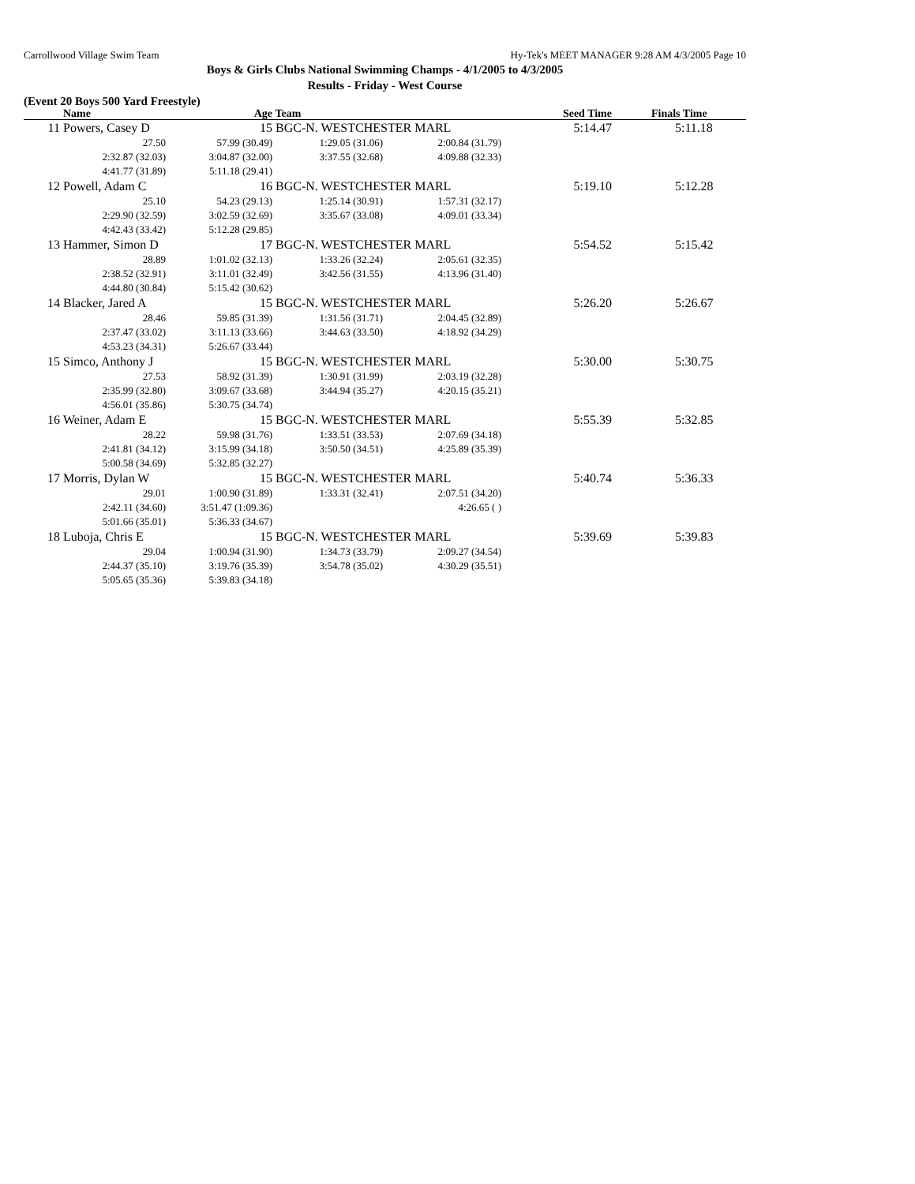Carrollwood Village Swim Team Hy-Tek's MEET MANAGER 9:28 AM 4/3/2005 Page 10
Boys & Girls Clubs National Swimming Champs - 4/1/2005 to 4/3/2005
Results - Friday - West Course
(Event 20 Boys 500 Yard Freestyle)
| | Name | Age | Team | | Seed Time | Finals Time |
| --- | --- | --- | --- | --- | --- | --- |
| 11 | Powers, Casey D 15 | | BGC-N. WESTCHESTER MARL | | 5:14.47 | 5:11.18 |
| | 27.50 | 57.99 (30.49) | 1:29.05 (31.06) | 2:00.84 (31.79) | | |
| | 2:32.87 (32.03) | 3:04.87 (32.00) | 3:37.55 (32.68) | 4:09.88 (32.33) | | |
| | 4:41.77 (31.89) | 5:11.18 (29.41) | | | | |
| 12 | Powell, Adam C 16 | | BGC-N. WESTCHESTER MARL | | 5:19.10 | 5:12.28 |
| | 25.10 | 54.23 (29.13) | 1:25.14 (30.91) | 1:57.31 (32.17) | | |
| | 2:29.90 (32.59) | 3:02.59 (32.69) | 3:35.67 (33.08) | 4:09.01 (33.34) | | |
| | 4:42.43 (33.42) | 5:12.28 (29.85) | | | | |
| 13 | Hammer, Simon D 17 | | BGC-N. WESTCHESTER MARL | | 5:54.52 | 5:15.42 |
| | 28.89 | 1:01.02 (32.13) | 1:33.26 (32.24) | 2:05.61 (32.35) | | |
| | 2:38.52 (32.91) | 3:11.01 (32.49) | 3:42.56 (31.55) | 4:13.96 (31.40) | | |
| | 4:44.80 (30.84) | 5:15.42 (30.62) | | | | |
| 14 | Blacker, Jared A 15 | | BGC-N. WESTCHESTER MARL | | 5:26.20 | 5:26.67 |
| | 28.46 | 59.85 (31.39) | 1:31.56 (31.71) | 2:04.45 (32.89) | | |
| | 2:37.47 (33.02) | 3:11.13 (33.66) | 3:44.63 (33.50) | 4:18.92 (34.29) | | |
| | 4:53.23 (34.31) | 5:26.67 (33.44) | | | | |
| 15 | Simco, Anthony J 15 | | BGC-N. WESTCHESTER MARL | | 5:30.00 | 5:30.75 |
| | 27.53 | 58.92 (31.39) | 1:30.91 (31.99) | 2:03.19 (32.28) | | |
| | 2:35.99 (32.80) | 3:09.67 (33.68) | 3:44.94 (35.27) | 4:20.15 (35.21) | | |
| | 4:56.01 (35.86) | 5:30.75 (34.74) | | | | |
| 16 | Weiner, Adam E 15 | | BGC-N. WESTCHESTER MARL | | 5:55.39 | 5:32.85 |
| | 28.22 | 59.98 (31.76) | 1:33.51 (33.53) | 2:07.69 (34.18) | | |
| | 2:41.81 (34.12) | 3:15.99 (34.18) | 3:50.50 (34.51) | 4:25.89 (35.39) | | |
| | 5:00.58 (34.69) | 5:32.85 (32.27) | | | | |
| 17 | Morris, Dylan W 15 | | BGC-N. WESTCHESTER MARL | | 5:40.74 | 5:36.33 |
| | 29.01 | 1:00.90 (31.89) | 1:33.31 (32.41) | 2:07.51 (34.20) | | |
| | 2:42.11 (34.60) | 3:51.47 (1:09.36) | | 4:26.65 ( ) | | |
| | 5:01.66 (35.01) | 5:36.33 (34.67) | | | | |
| 18 | Luboja, Chris E 15 | | BGC-N. WESTCHESTER MARL | | 5:39.69 | 5:39.83 |
| | 29.04 | 1:00.94 (31.90) | 1:34.73 (33.79) | 2:09.27 (34.54) | | |
| | 2:44.37 (35.10) | 3:19.76 (35.39) | 3:54.78 (35.02) | 4:30.29 (35.51) | | |
| | 5:05.65 (35.36) | 5:39.83 (34.18) | | | | |